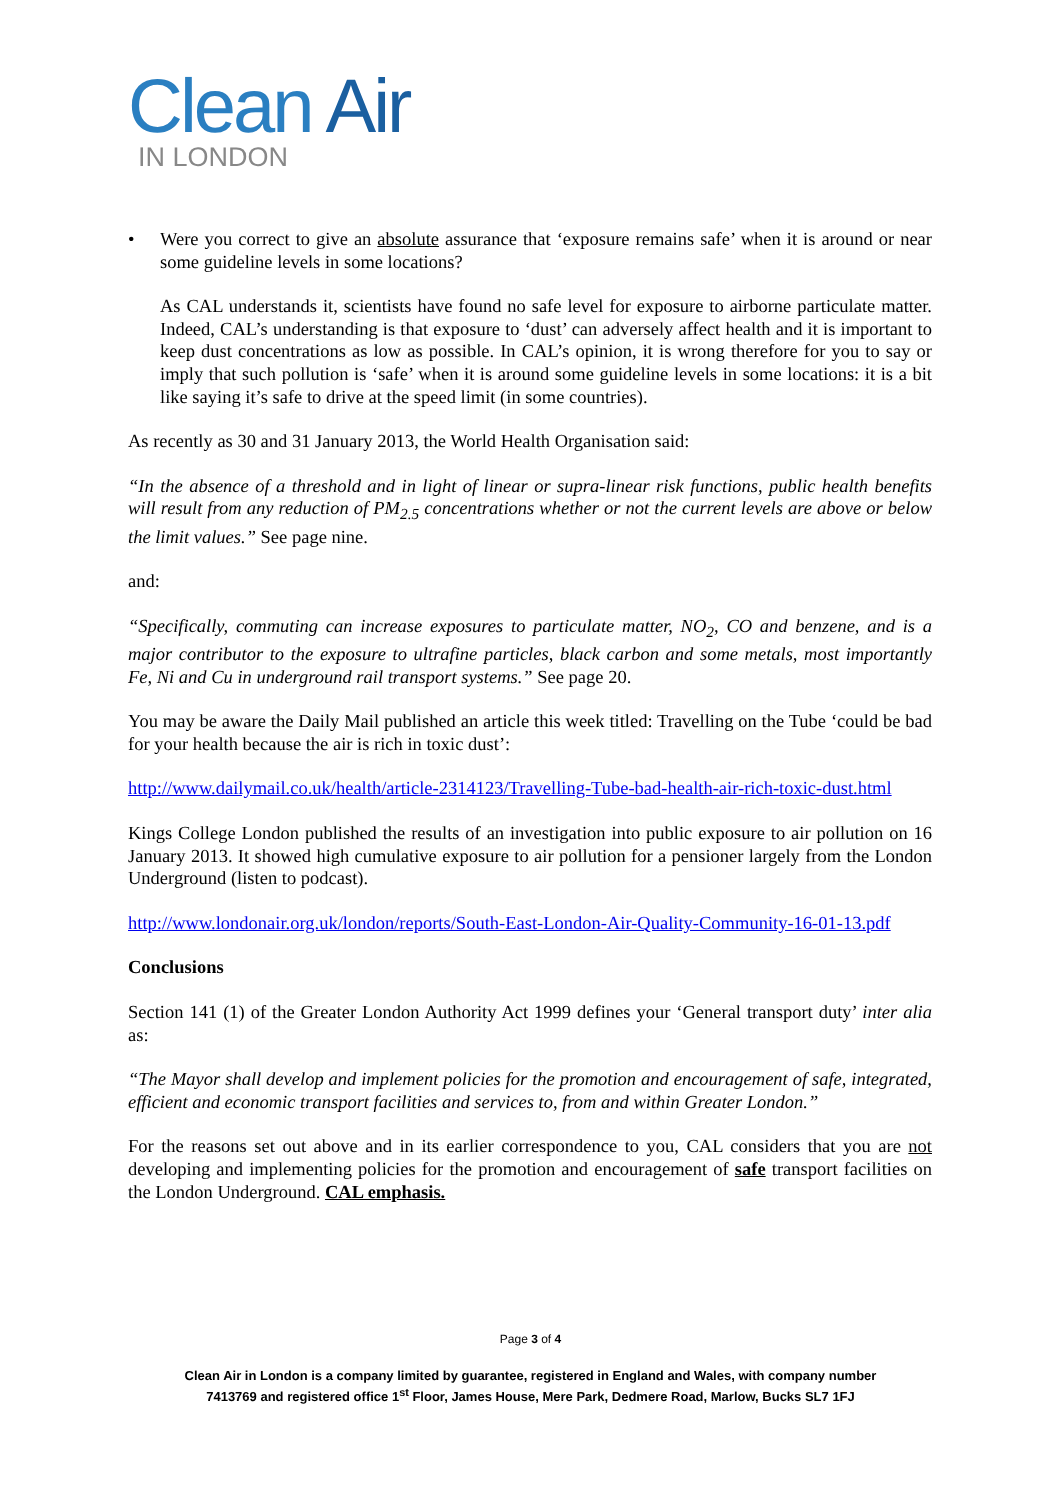Clean Air
IN LONDON
• Were you correct to give an absolute assurance that ‘exposure remains safe’ when it is around or near some guideline levels in some locations?
As CAL understands it, scientists have found no safe level for exposure to airborne particulate matter. Indeed, CAL’s understanding is that exposure to ‘dust’ can adversely affect health and it is important to keep dust concentrations as low as possible. In CAL’s opinion, it is wrong therefore for you to say or imply that such pollution is ‘safe’ when it is around some guideline levels in some locations: it is a bit like saying it’s safe to drive at the speed limit (in some countries).
As recently as 30 and 31 January 2013, the World Health Organisation said:
“In the absence of a threshold and in light of linear or supra-linear risk functions, public health benefits will result from any reduction of PM<sub>2.5</sub> concentrations whether or not the current levels are above or below the limit values.” See page nine.
and:
“Specifically, commuting can increase exposures to particulate matter, NO<sub>2</sub>, CO and benzene, and is a major contributor to the exposure to ultrafine particles, black carbon and some metals, most importantly Fe, Ni and Cu in underground rail transport systems.” See page 20.
You may be aware the Daily Mail published an article this week titled: Travelling on the Tube ‘could be bad for your health because the air is rich in toxic dust’:
http://www.dailymail.co.uk/health/article-2314123/Travelling-Tube-bad-health-air-rich-toxic-dust.html
Kings College London published the results of an investigation into public exposure to air pollution on 16 January 2013. It showed high cumulative exposure to air pollution for a pensioner largely from the London Underground (listen to podcast).
http://www.londonair.org.uk/london/reports/South-East-London-Air-Quality-Community-16-01-13.pdf
Conclusions
Section 141 (1) of the Greater London Authority Act 1999 defines your ‘General transport duty’ inter alia as:
“The Mayor shall develop and implement policies for the promotion and encouragement of safe, integrated, efficient and economic transport facilities and services to, from and within Greater London.”
For the reasons set out above and in its earlier correspondence to you, CAL considers that you are not developing and implementing policies for the promotion and encouragement of safe transport facilities on the London Underground. CAL emphasis.
Page 3 of 4
Clean Air in London is a company limited by guarantee, registered in England and Wales, with company number
7413769 and registered office 1<sup>st</sup> Floor, James House, Mere Park, Dedmere Road, Marlow, Bucks SL7 1FJ